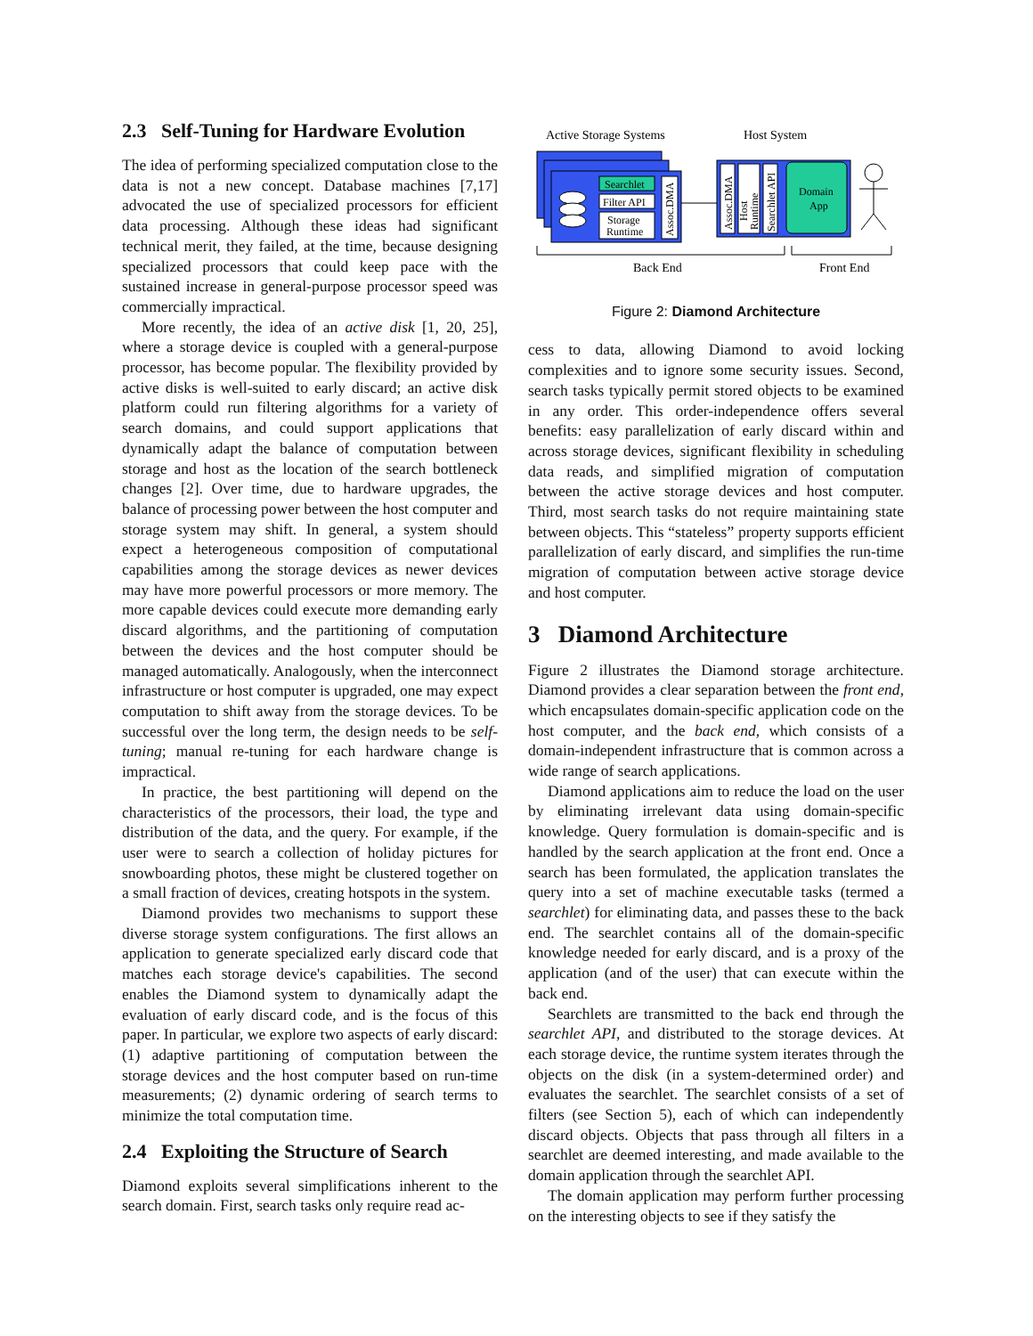2.3 Self-Tuning for Hardware Evolution
The idea of performing specialized computation close to the data is not a new concept. Database machines [7,17] advocated the use of specialized processors for efficient data processing. Although these ideas had significant technical merit, they failed, at the time, because designing specialized processors that could keep pace with the sustained increase in general-purpose processor speed was commercially impractical.
More recently, the idea of an active disk [1, 20, 25], where a storage device is coupled with a general-purpose processor, has become popular. The flexibility provided by active disks is well-suited to early discard; an active disk platform could run filtering algorithms for a variety of search domains, and could support applications that dynamically adapt the balance of computation between storage and host as the location of the search bottleneck changes [2]. Over time, due to hardware upgrades, the balance of processing power between the host computer and storage system may shift. In general, a system should expect a heterogeneous composition of computational capabilities among the storage devices as newer devices may have more powerful processors or more memory. The more capable devices could execute more demanding early discard algorithms, and the partitioning of computation between the devices and the host computer should be managed automatically. Analogously, when the interconnect infrastructure or host computer is upgraded, one may expect computation to shift away from the storage devices. To be successful over the long term, the design needs to be self-tuning; manual re-tuning for each hardware change is impractical.
In practice, the best partitioning will depend on the characteristics of the processors, their load, the type and distribution of the data, and the query. For example, if the user were to search a collection of holiday pictures for snowboarding photos, these might be clustered together on a small fraction of devices, creating hotspots in the system.
Diamond provides two mechanisms to support these diverse storage system configurations. The first allows an application to generate specialized early discard code that matches each storage device's capabilities. The second enables the Diamond system to dynamically adapt the evaluation of early discard code, and is the focus of this paper. In particular, we explore two aspects of early discard: (1) adaptive partitioning of computation between the storage devices and the host computer based on run-time measurements; (2) dynamic ordering of search terms to minimize the total computation time.
2.4 Exploiting the Structure of Search
Diamond exploits several simplifications inherent to the search domain. First, search tasks only require read ac-
Active Storage Systems
Host System
Searchlet
Filter API
Storage
Runtime
Assoc.DMA
Assoc.DMA
Host
Runtime
Searchlet API
Domain
App
Back End
Front End
Figure 2: Diamond Architecture
cess to data, allowing Diamond to avoid locking complexities and to ignore some security issues. Second, search tasks typically permit stored objects to be examined in any order. This order-independence offers several benefits: easy parallelization of early discard within and across storage devices, significant flexibility in scheduling data reads, and simplified migration of computation between the active storage devices and host computer. Third, most search tasks do not require maintaining state between objects. This “stateless” property supports efficient parallelization of early discard, and simplifies the run-time migration of computation between active storage device and host computer.
3 Diamond Architecture
Figure 2 illustrates the Diamond storage architecture. Diamond provides a clear separation between the front end, which encapsulates domain-specific application code on the host computer, and the back end, which consists of a domain-independent infrastructure that is common across a wide range of search applications.
Diamond applications aim to reduce the load on the user by eliminating irrelevant data using domain-specific knowledge. Query formulation is domain-specific and is handled by the search application at the front end. Once a search has been formulated, the application translates the query into a set of machine executable tasks (termed a searchlet) for eliminating data, and passes these to the back end. The searchlet contains all of the domain-specific knowledge needed for early discard, and is a proxy of the application (and of the user) that can execute within the back end.
Searchlets are transmitted to the back end through the searchlet API, and distributed to the storage devices. At each storage device, the runtime system iterates through the objects on the disk (in a system-determined order) and evaluates the searchlet. The searchlet consists of a set of filters (see Section 5), each of which can independently discard objects. Objects that pass through all filters in a searchlet are deemed interesting, and made available to the domain application through the searchlet API.
The domain application may perform further processing on the interesting objects to see if they satisfy the